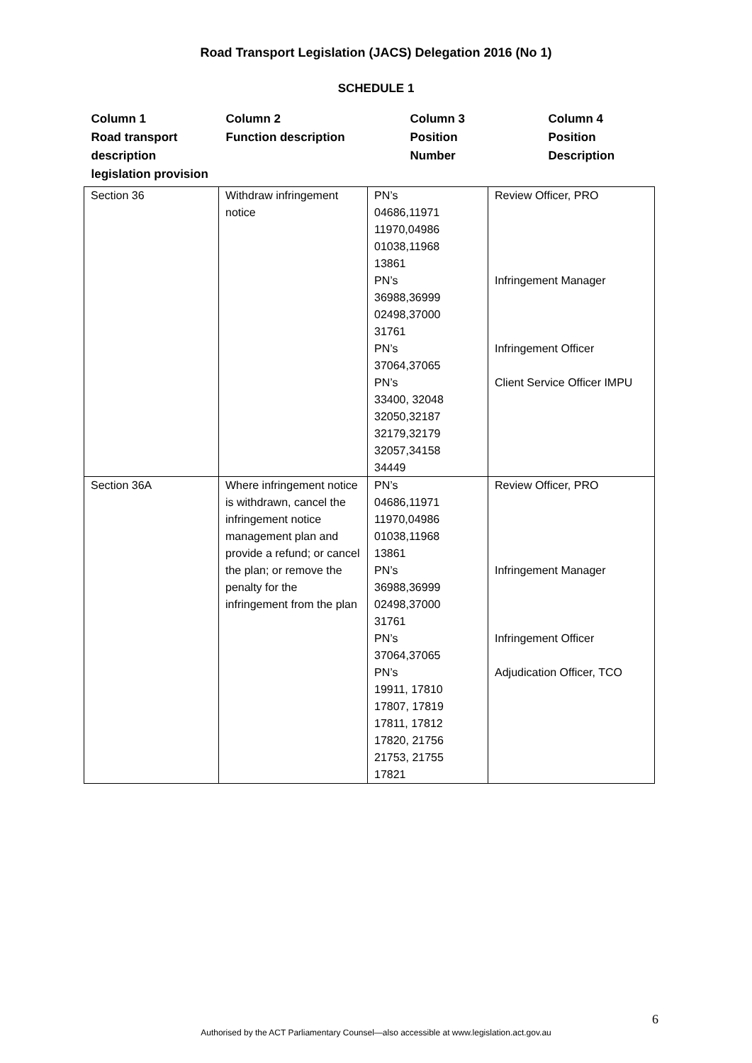Road Transport Legislation (JACS) Delegation 2016 (No 1)
SCHEDULE 1
| Column 1 Road transport description legislation provision | Column 2 Function description | Column 3 Position Number | Column 4 Position Description |
| --- | --- | --- | --- |
| Section 36 | Withdraw infringement notice | PN’s 04686,11971 11970,04986 01038,11968 13861 PN’s 36988,36999 02498,37000 31761 PN’s 37064,37065 PN’s 33400, 32048 32050,32187 32179,32179 32057,34158 34449 | Review Officer, PRO Infringement Manager Infringement Officer Client Service Officer IMPU |
| Section 36A | Where infringement notice is withdrawn, cancel the infringement notice management plan and provide a refund; or cancel the plan; or remove the penalty for the infringement from the plan | PN’s 04686,11971 11970,04986 01038,11968 13861 PN’s 36988,36999 02498,37000 31761 PN’s 37064,37065 PN’s 19911, 17810 17807, 17819 17811, 17812 17820, 21756 21753, 21755 17821 | Review Officer, PRO Infringement Manager Infringement Officer Adjudication Officer, TCO |
6
Authorised by the ACT Parliamentary Counsel—also accessible at www.legislation.act.gov.au